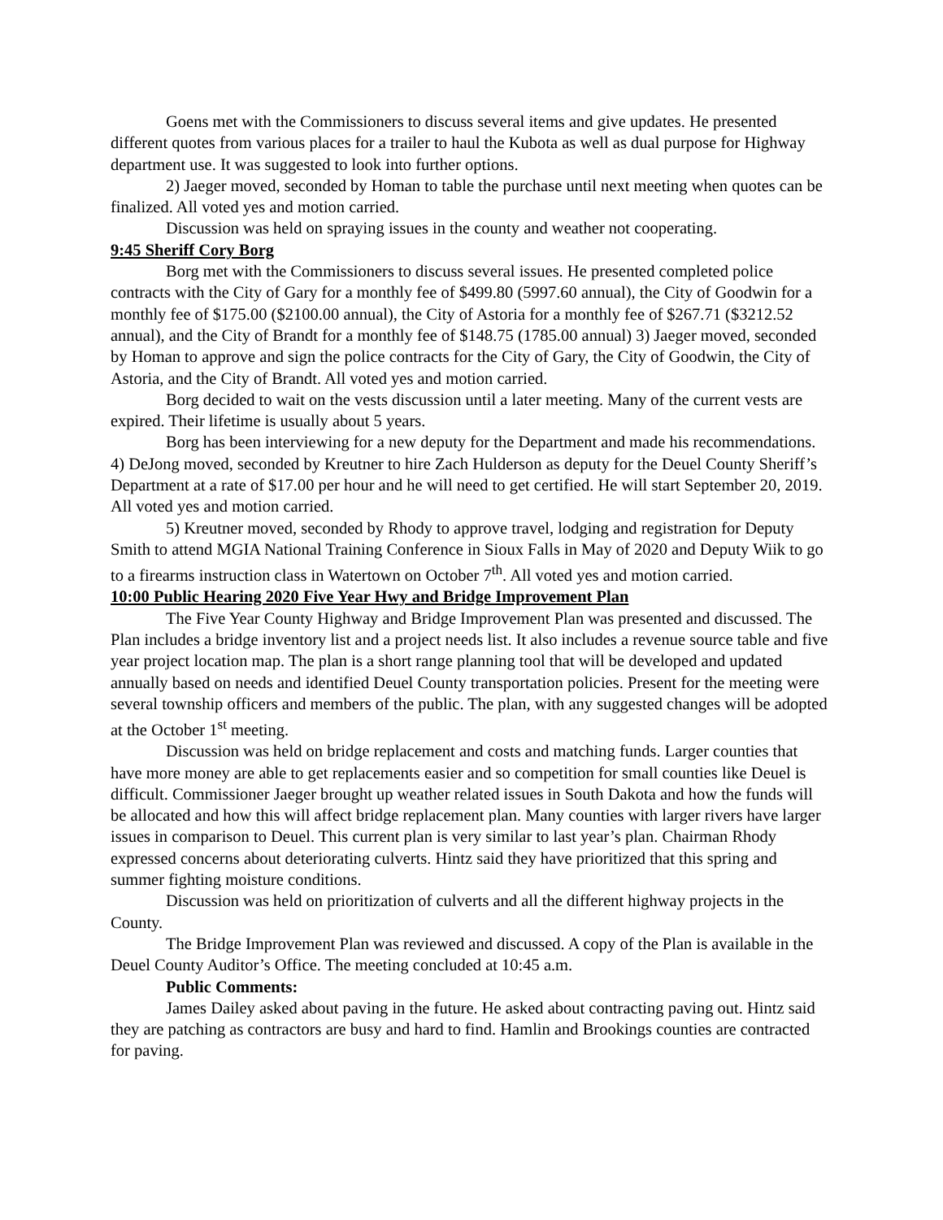Goens met with the Commissioners to discuss several items and give updates. He presented different quotes from various places for a trailer to haul the Kubota as well as dual purpose for Highway department use. It was suggested to look into further options.
2) Jaeger moved, seconded by Homan to table the purchase until next meeting when quotes can be finalized. All voted yes and motion carried.
Discussion was held on spraying issues in the county and weather not cooperating.
9:45 Sheriff Cory Borg
Borg met with the Commissioners to discuss several issues. He presented completed police contracts with the City of Gary for a monthly fee of $499.80 (5997.60 annual), the City of Goodwin for a monthly fee of $175.00 ($2100.00 annual), the City of Astoria for a monthly fee of $267.71 ($3212.52 annual), and the City of Brandt for a monthly fee of $148.75 (1785.00 annual) 3) Jaeger moved, seconded by Homan to approve and sign the police contracts for the City of Gary, the City of Goodwin, the City of Astoria, and the City of Brandt. All voted yes and motion carried.
Borg decided to wait on the vests discussion until a later meeting. Many of the current vests are expired. Their lifetime is usually about 5 years.
Borg has been interviewing for a new deputy for the Department and made his recommendations. 4) DeJong moved, seconded by Kreutner to hire Zach Hulderson as deputy for the Deuel County Sheriff’s Department at a rate of $17.00 per hour and he will need to get certified. He will start September 20, 2019. All voted yes and motion carried.
5) Kreutner moved, seconded by Rhody to approve travel, lodging and registration for Deputy Smith to attend MGIA National Training Conference in Sioux Falls in May of 2020 and Deputy Wiik to go to a firearms instruction class in Watertown on October 7<sup>th</sup>. All voted yes and motion carried.
10:00 Public Hearing 2020 Five Year Hwy and Bridge Improvement Plan
The Five Year County Highway and Bridge Improvement Plan was presented and discussed. The Plan includes a bridge inventory list and a project needs list. It also includes a revenue source table and five year project location map. The plan is a short range planning tool that will be developed and updated annually based on needs and identified Deuel County transportation policies. Present for the meeting were several township officers and members of the public. The plan, with any suggested changes will be adopted at the October 1<sup>st</sup> meeting.
Discussion was held on bridge replacement and costs and matching funds. Larger counties that have more money are able to get replacements easier and so competition for small counties like Deuel is difficult. Commissioner Jaeger brought up weather related issues in South Dakota and how the funds will be allocated and how this will affect bridge replacement plan. Many counties with larger rivers have larger issues in comparison to Deuel. This current plan is very similar to last year’s plan. Chairman Rhody expressed concerns about deteriorating culverts. Hintz said they have prioritized that this spring and summer fighting moisture conditions.
Discussion was held on prioritization of culverts and all the different highway projects in the County.
The Bridge Improvement Plan was reviewed and discussed. A copy of the Plan is available in the Deuel County Auditor’s Office. The meeting concluded at 10:45 a.m.
Public Comments:
James Dailey asked about paving in the future. He asked about contracting paving out. Hintz said they are patching as contractors are busy and hard to find. Hamlin and Brookings counties are contracted for paving.